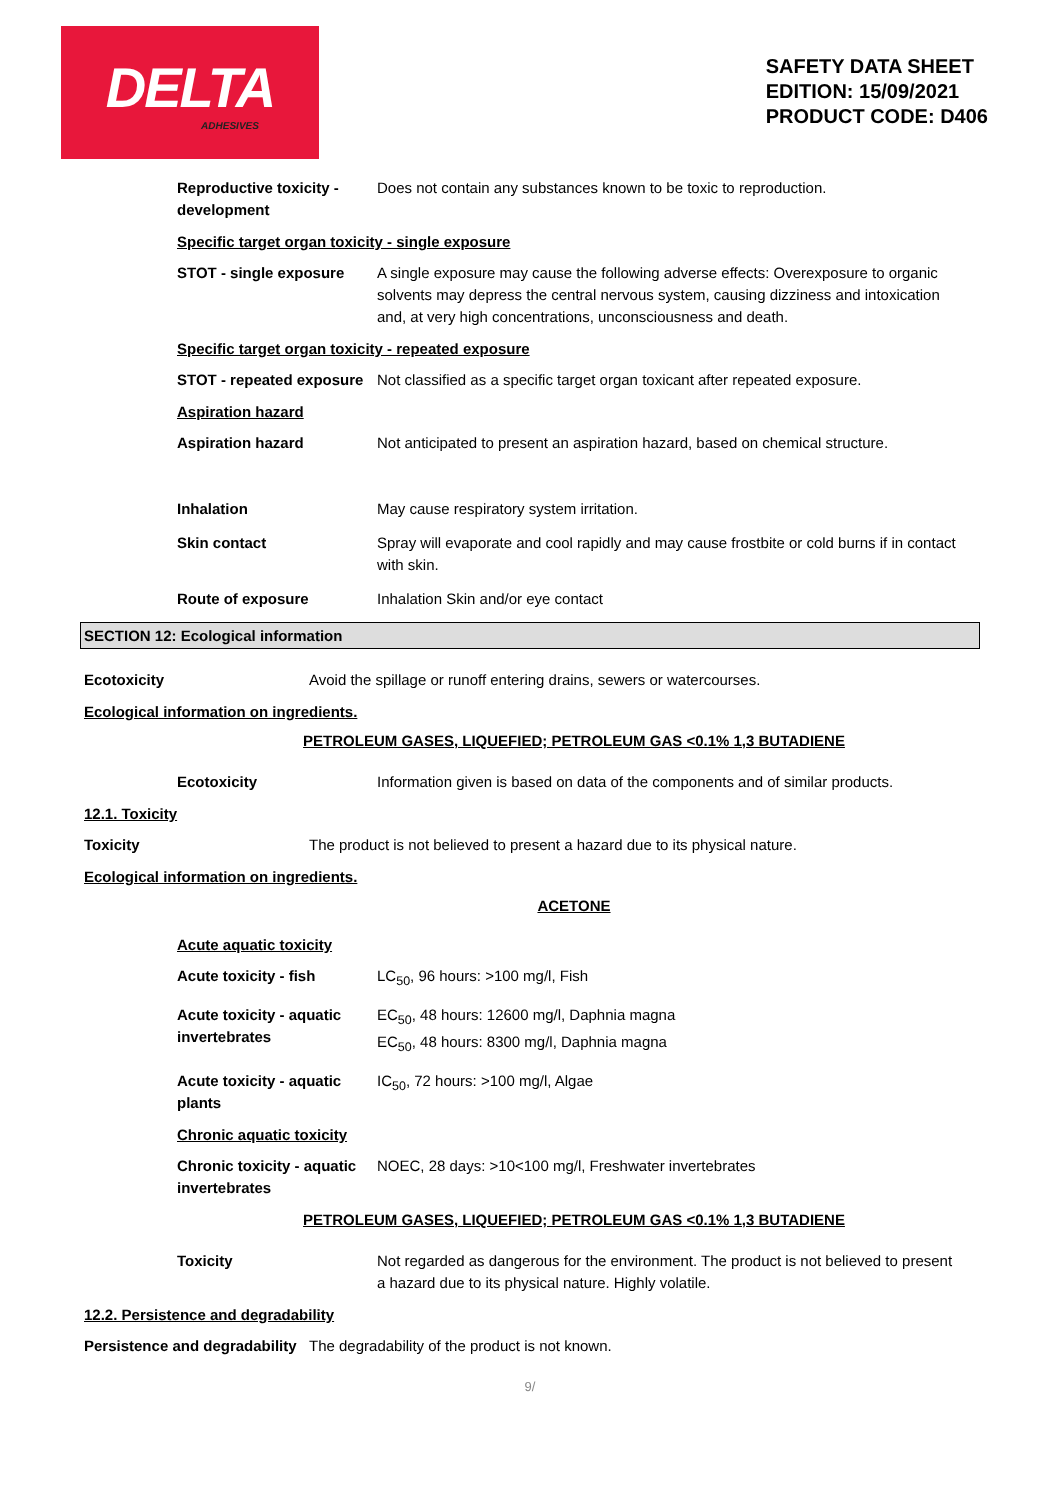DELTA
ADHESIVES
SAFETY DATA SHEET
EDITION: 15/09/2021
PRODUCT CODE: D406
Reproductive toxicity - development
Does not contain any substances known to be toxic to reproduction.
Specific target organ toxicity - single exposure
STOT - single exposure A single exposure may cause the following adverse effects: Overexposure to organic solvents may depress the central nervous system, causing dizziness and intoxication and, at very high concentrations, unconsciousness and death.
Specific target organ toxicity - repeated exposure
STOT - repeated exposure
Not classified as a specific target organ toxicant after repeated exposure.
Aspiration hazard
Aspiration hazard Not anticipated to present an aspiration hazard, based on chemical structure.
Inhalation May cause respiratory system irritation.
Skin contact Spray will evaporate and cool rapidly and may cause frostbite or cold burns if in contact with skin.
Route of exposure Inhalation Skin and/or eye contact
SECTION 12: Ecological information
Ecotoxicity Avoid the spillage or runoff entering drains, sewers or watercourses.
Ecological information on ingredients.
PETROLEUM GASES, LIQUEFIED; PETROLEUM GAS <0.1% 1,3 BUTADIENE
Ecotoxicity Information given is based on data of the components and of similar products.
12.1. Toxicity
Toxicity The product is not believed to present a hazard due to its physical nature.
Ecological information on ingredients.
ACETONE
Acute aquatic toxicity
Acute toxicity - fish LC<sub>50</sub>, 96 hours: >100 mg/l, Fish
Acute toxicity - aquatic invertebrates
EC<sub>50</sub>, 48 hours: 12600 mg/l, Daphnia magna
EC<sub>50</sub>, 48 hours: 8300 mg/l, Daphnia magna
Acute toxicity - aquatic plants
IC<sub>50</sub>, 72 hours: >100 mg/l, Algae
Chronic aquatic toxicity
Chronic toxicity - aquatic invertebrates
NOEC, 28 days: >10<100 mg/l, Freshwater invertebrates
PETROLEUM GASES, LIQUEFIED; PETROLEUM GAS <0.1% 1,3 BUTADIENE
Toxicity Not regarded as dangerous for the environment. The product is not believed to present a hazard due to its physical nature. Highly volatile.
12.2. Persistence and degradability
Persistence and degradability
The degradability of the product is not known.
9/